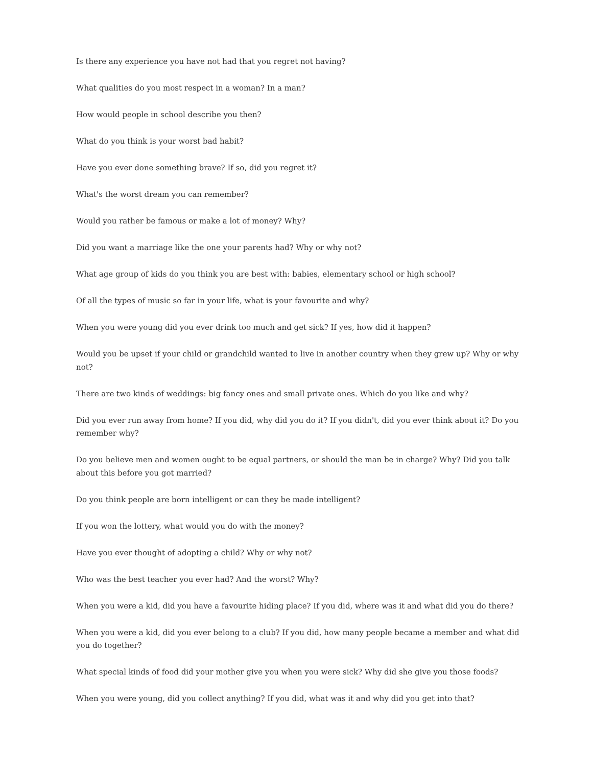Is there any experience you have not had that you regret not having?
What qualities do you most respect in a woman? In a man?
How would people in school describe you then?
What do you think is your worst bad habit?
Have you ever done something brave? If so, did you regret it?
What's the worst dream you can remember?
Would you rather be famous or make a lot of money? Why?
Did you want a marriage like the one your parents had? Why or why not?
What age group of kids do you think you are best with: babies, elementary school or high school?
Of all the types of music so far in your life, what is your favourite and why?
When you were young did you ever drink too much and get sick? If yes, how did it happen?
Would you be upset if your child or grandchild wanted to live in another country when they grew up? Why or why not?
There are two kinds of weddings: big fancy ones and small private ones. Which do you like and why?
Did you ever run away from home? If you did, why did you do it? If you didn't, did you ever think about it? Do you remember why?
Do you believe men and women ought to be equal partners, or should the man be in charge? Why? Did you talk about this before you got married?
Do you think people are born intelligent or can they be made intelligent?
If you won the lottery, what would you do with the money?
Have you ever thought of adopting a child? Why or why not?
Who was the best teacher you ever had? And the worst? Why?
When you were a kid, did you have a favourite hiding place? If you did, where was it and what did you do there?
When you were a kid, did you ever belong to a club? If you did, how many people became a member and what did you do together?
What special kinds of food did your mother give you when you were sick? Why did she give you those foods?
When you were young, did you collect anything? If you did, what was it and why did you get into that?